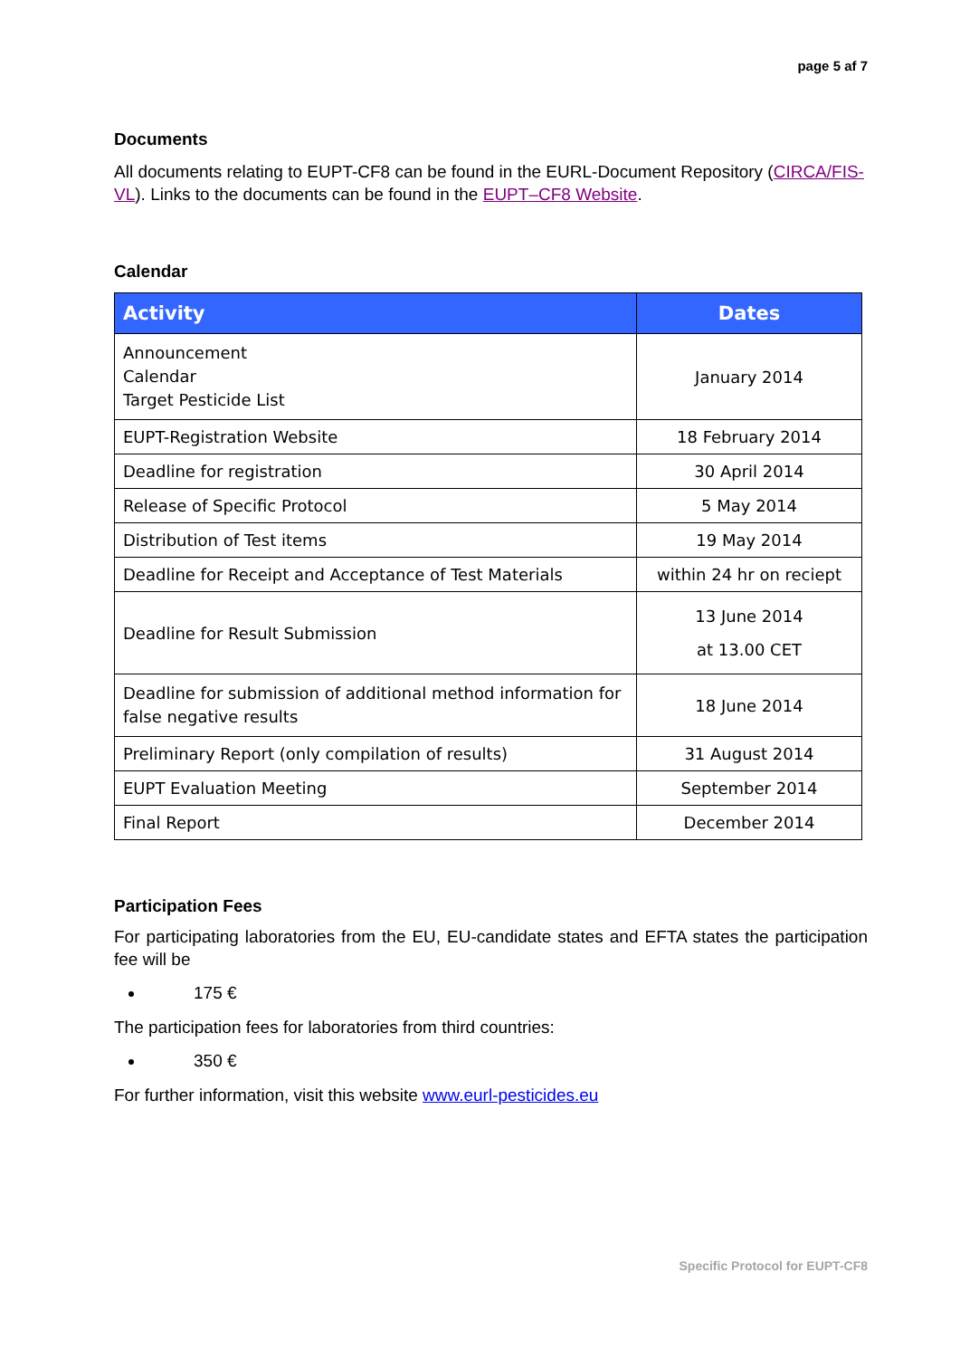page 5 af 7
Documents
All documents relating to EUPT-CF8 can be found in the EURL-Document Repository (CIRCA/FIS-VL). Links to the documents can be found in the EUPT–CF8 Website.
Calendar
| Activity | Dates |
| --- | --- |
| Announcement Calendar Target Pesticide List | January 2014 |
| EUPT-Registration Website | 18 February 2014 |
| Deadline for registration | 30 April 2014 |
| Release of Specific Protocol | 5 May 2014 |
| Distribution of Test items | 19 May 2014 |
| Deadline for Receipt and Acceptance of Test Materials | within 24 hr on reciept |
| Deadline for Result Submission | 13 June 2014 at 13.00 CET |
| Deadline for submission of additional method information for false negative results | 18 June 2014 |
| Preliminary Report (only compilation of results) | 31 August 2014 |
| EUPT Evaluation Meeting | September 2014 |
| Final Report | December 2014 |
Participation Fees
For participating laboratories from the EU, EU-candidate states and EFTA states the participation fee will be
175 €
The participation fees for laboratories from third countries:
350 €
For further information, visit this website www.eurl-pesticides.eu
Specific Protocol for EUPT-CF8